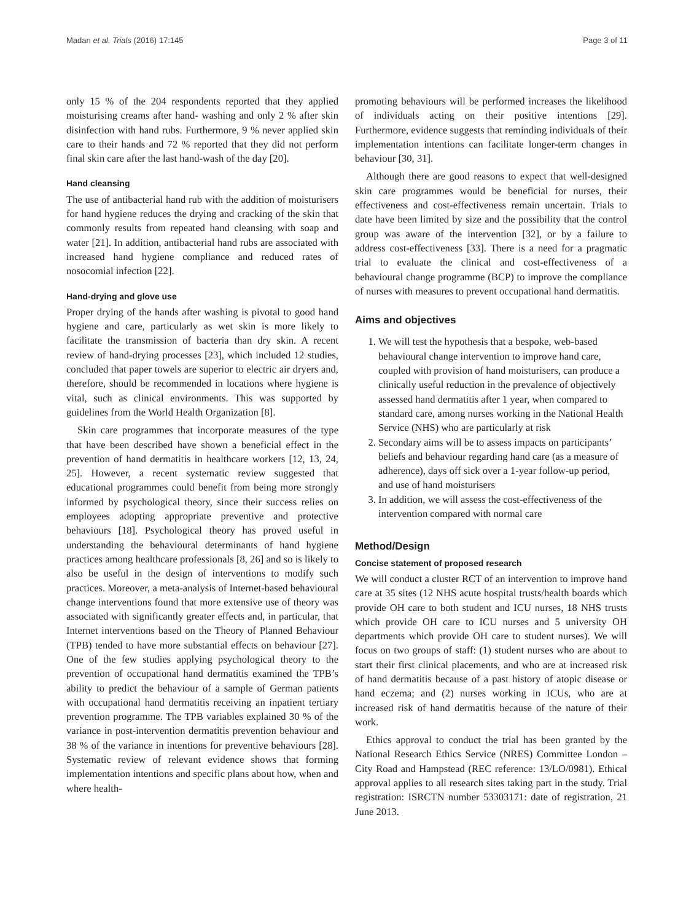Madan et al. Trials (2016) 17:145 Page 3 of 11
only 15 % of the 204 respondents reported that they applied moisturising creams after hand- washing and only 2 % after skin disinfection with hand rubs. Furthermore, 9 % never applied skin care to their hands and 72 % reported that they did not perform final skin care after the last hand-wash of the day [20].
Hand cleansing
The use of antibacterial hand rub with the addition of moisturisers for hand hygiene reduces the drying and cracking of the skin that commonly results from repeated hand cleansing with soap and water [21]. In addition, antibacterial hand rubs are associated with increased hand hygiene compliance and reduced rates of nosocomial infection [22].
Hand-drying and glove use
Proper drying of the hands after washing is pivotal to good hand hygiene and care, particularly as wet skin is more likely to facilitate the transmission of bacteria than dry skin. A recent review of hand-drying processes [23], which included 12 studies, concluded that paper towels are superior to electric air dryers and, therefore, should be recommended in locations where hygiene is vital, such as clinical environments. This was supported by guidelines from the World Health Organization [8].
Skin care programmes that incorporate measures of the type that have been described have shown a beneficial effect in the prevention of hand dermatitis in healthcare workers [12, 13, 24, 25]. However, a recent systematic review suggested that educational programmes could benefit from being more strongly informed by psychological theory, since their success relies on employees adopting appropriate preventive and protective behaviours [18]. Psychological theory has proved useful in understanding the behavioural determinants of hand hygiene practices among healthcare professionals [8, 26] and so is likely to also be useful in the design of interventions to modify such practices. Moreover, a meta-analysis of Internet-based behavioural change interventions found that more extensive use of theory was associated with significantly greater effects and, in particular, that Internet interventions based on the Theory of Planned Behaviour (TPB) tended to have more substantial effects on behaviour [27]. One of the few studies applying psychological theory to the prevention of occupational hand dermatitis examined the TPB’s ability to predict the behaviour of a sample of German patients with occupational hand dermatitis receiving an inpatient tertiary prevention programme. The TPB variables explained 30 % of the variance in post-intervention dermatitis prevention behaviour and 38 % of the variance in intentions for preventive behaviours [28]. Systematic review of relevant evidence shows that forming implementation intentions and specific plans about how, when and where health-
promoting behaviours will be performed increases the likelihood of individuals acting on their positive intentions [29]. Furthermore, evidence suggests that reminding individuals of their implementation intentions can facilitate longer-term changes in behaviour [30, 31].
Although there are good reasons to expect that well-designed skin care programmes would be beneficial for nurses, their effectiveness and cost-effectiveness remain uncertain. Trials to date have been limited by size and the possibility that the control group was aware of the intervention [32], or by a failure to address cost-effectiveness [33]. There is a need for a pragmatic trial to evaluate the clinical and cost-effectiveness of a behavioural change programme (BCP) to improve the compliance of nurses with measures to prevent occupational hand dermatitis.
Aims and objectives
1. We will test the hypothesis that a bespoke, web-based behavioural change intervention to improve hand care, coupled with provision of hand moisturisers, can produce a clinically useful reduction in the prevalence of objectively assessed hand dermatitis after 1 year, when compared to standard care, among nurses working in the National Health Service (NHS) who are particularly at risk
2. Secondary aims will be to assess impacts on participants’ beliefs and behaviour regarding hand care (as a measure of adherence), days off sick over a 1-year follow-up period, and use of hand moisturisers
3. In addition, we will assess the cost-effectiveness of the intervention compared with normal care
Method/Design
Concise statement of proposed research
We will conduct a cluster RCT of an intervention to improve hand care at 35 sites (12 NHS acute hospital trusts/health boards which provide OH care to both student and ICU nurses, 18 NHS trusts which provide OH care to ICU nurses and 5 university OH departments which provide OH care to student nurses). We will focus on two groups of staff: (1) student nurses who are about to start their first clinical placements, and who are at increased risk of hand dermatitis because of a past history of atopic disease or hand eczema; and (2) nurses working in ICUs, who are at increased risk of hand dermatitis because of the nature of their work.
Ethics approval to conduct the trial has been granted by the National Research Ethics Service (NRES) Committee London – City Road and Hampstead (REC reference: 13/LO/0981). Ethical approval applies to all research sites taking part in the study. Trial registration: ISRCTN number 53303171: date of registration, 21 June 2013.